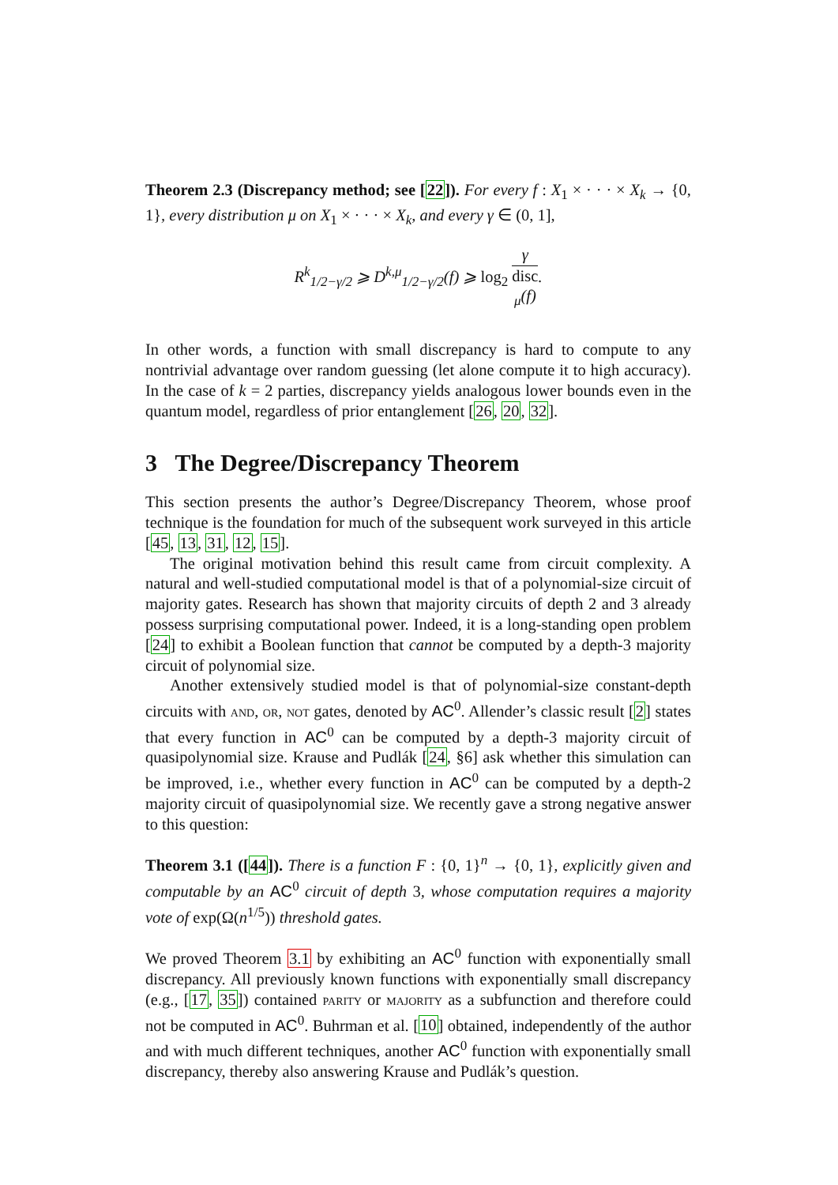Theorem 2.3 (Discrepancy method; see [22]). For every f : X<sub>1</sub> × · · · × X<sub>k</sub> → {0, 1}, every distribution μ on X<sub>1</sub> × · · · × X<sub>k</sub>, and every γ ∈ (0, 1],
R<sup>k</sup><sub>1/2−γ/2</sub> ⩾ D<sup>k,μ</sup><sub>1/2−γ/2</sub>(f) ⩾ log<sub>2</sub> γ disc
<sub>μ</sub>(f).
In other words, a function with small discrepancy is hard to compute to any nontrivial advantage over random guessing (let alone compute it to high accuracy). In the case of k = 2 parties, discrepancy yields analogous lower bounds even in the quantum model, regardless of prior entanglement [26, 20, 32].
3 The Degree/Discrepancy Theorem
This section presents the author’s Degree/Discrepancy Theorem, whose proof technique is the foundation for much of the subsequent work surveyed in this article [45, 13, 31, 12, 15].
The original motivation behind this result came from circuit complexity. A natural and well-studied computational model is that of a polynomial-size circuit of majority gates. Research has shown that majority circuits of depth 2 and 3 already possess surprising computational power. Indeed, it is a long-standing open problem [24] to exhibit a Boolean function that cannot be computed by a depth-3 majority circuit of polynomial size.
Another extensively studied model is that of polynomial-size constant-depth circuits with and, or, not gates, denoted by AC<sup>0</sup>. Allender’s classic result [2] states that every function in AC<sup>0</sup> can be computed by a depth-3 majority circuit of quasipolynomial size. Krause and Pudlák [24, §6] ask whether this simulation can be improved, i.e., whether every function in AC<sup>0</sup> can be computed by a depth-2 majority circuit of quasipolynomial size. We recently gave a strong negative answer to this question:
Theorem 3.1 ([44]). There is a function F : {0, 1}<sup>n</sup> → {0, 1}, explicitly given and computable by an AC<sup>0</sup> circuit of depth 3, whose computation requires a majority vote of exp(Ω(n<sup>1/5</sup>)) threshold gates.
We proved Theorem 3.1 by exhibiting an AC<sup>0</sup> function with exponentially small discrepancy. All previously known functions with exponentially small discrepancy (e.g., [17, 35]) contained parity or majority as a subfunction and therefore could not be computed in AC<sup>0</sup>. Buhrman et al. [10] obtained, independently of the author and with much different techniques, another AC<sup>0</sup> function with exponentially small discrepancy, thereby also answering Krause and Pudlák’s question.